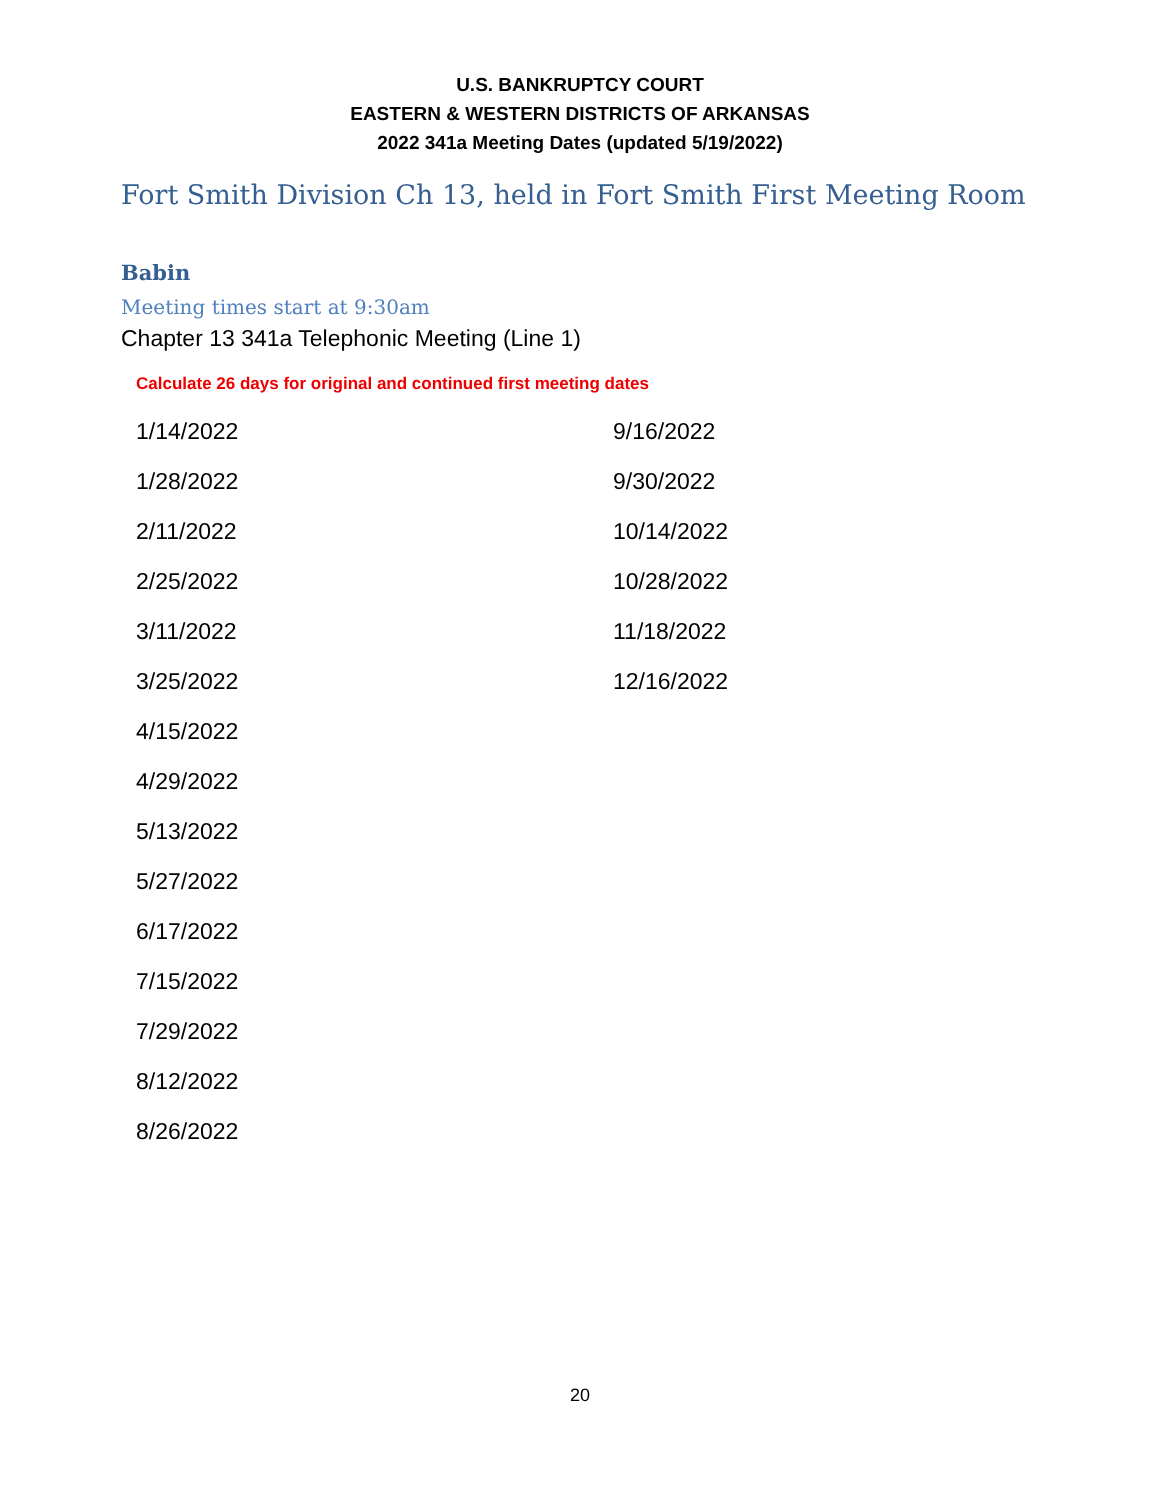U.S. BANKRUPTCY COURT
EASTERN & WESTERN DISTRICTS OF ARKANSAS
2022 341a Meeting Dates (updated 5/19/2022)
Fort Smith Division Ch 13, held in Fort Smith First Meeting Room
Babin
Meeting times start at 9:30am
Chapter 13 341a Telephonic Meeting (Line 1)
Calculate 26 days for original and continued first meeting dates
| 1/14/2022 | 9/16/2022 |
| 1/28/2022 | 9/30/2022 |
| 2/11/2022 | 10/14/2022 |
| 2/25/2022 | 10/28/2022 |
| 3/11/2022 | 11/18/2022 |
| 3/25/2022 | 12/16/2022 |
| 4/15/2022 | |
| 4/29/2022 | |
| 5/13/2022 | |
| 5/27/2022 | |
| 6/17/2022 | |
| 7/15/2022 | |
| 7/29/2022 | |
| 8/12/2022 | |
| 8/26/2022 | |
20